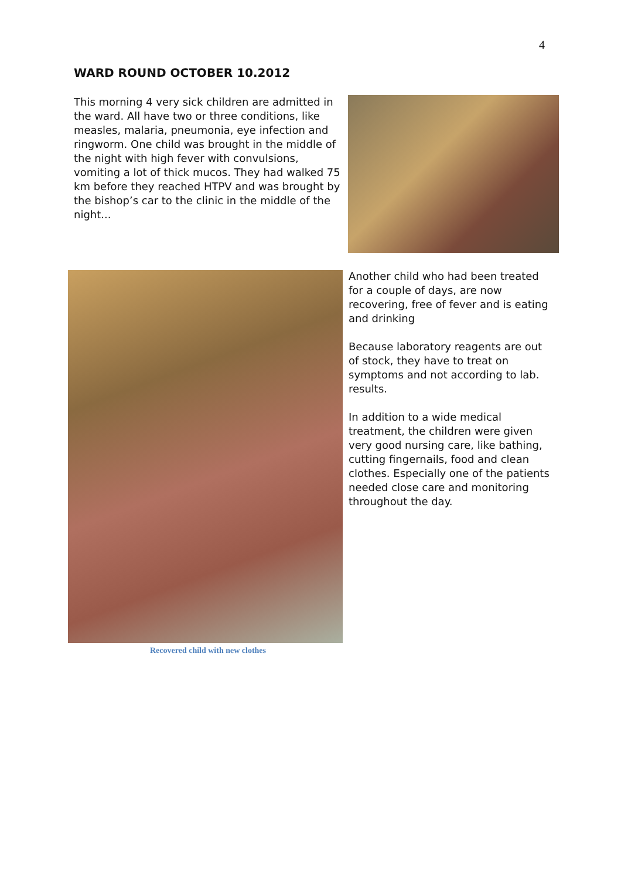4
WARD ROUND OCTOBER 10.2012
This morning 4 very sick children are admitted in the ward. All have two or three conditions, like measles, malaria, pneumonia, eye infection and ringworm. One child was brought in the middle of the night with high fever with convulsions, vomiting a lot of thick mucos. They had walked 75 km before they reached HTPV and was brought by the bishop’s car to the clinic in the middle of the night...
Recovered child with new clothes
Another child who had been treated for a couple of days, are now recovering, free of fever and is eating and drinking
Because laboratory reagents are out of stock, they have to treat on symptoms and not according to lab. results.
In addition to a wide medical treatment, the children were given very good nursing care, like bathing, cutting fingernails, food and clean clothes. Especially one of the patients needed close care and monitoring throughout the day.